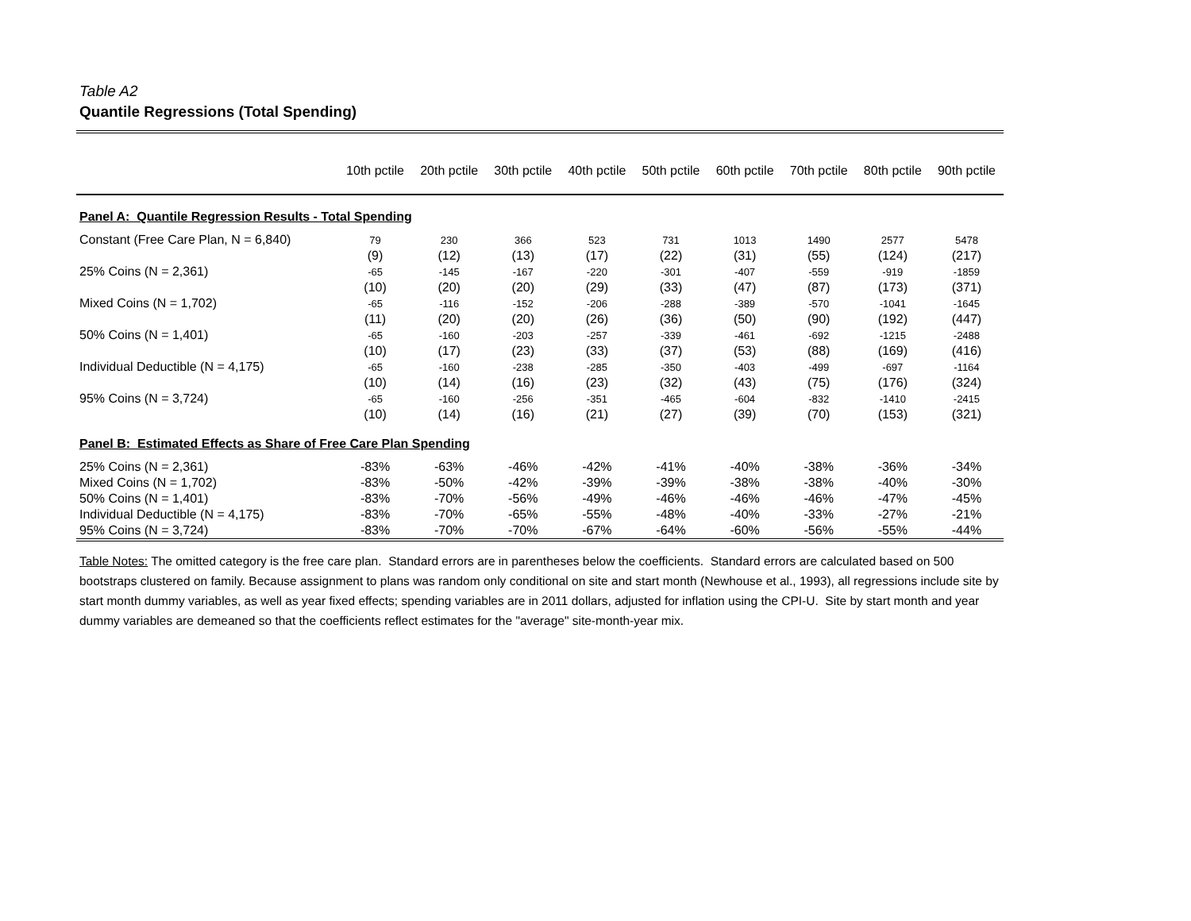Table A2
Quantile Regressions (Total Spending)
| | 10th pctile | 20th pctile | 30th pctile | 40th pctile | 50th pctile | 60th pctile | 70th pctile | 80th pctile | 90th pctile |
| --- | --- | --- | --- | --- | --- | --- | --- | --- | --- |
| Panel A: Quantile Regression Results - Total Spending | | | | | | | | | |
| Constant (Free Care Plan, N = 6,840) | 79 | 230 | 366 | 523 | 731 | 1013 | 1490 | 2577 | 5478 |
| | (9) | (12) | (13) | (17) | (22) | (31) | (55) | (124) | (217) |
| 25% Coins (N = 2,361) | -65 | -145 | -167 | -220 | -301 | -407 | -559 | -919 | -1859 |
| | (10) | (20) | (20) | (29) | (33) | (47) | (87) | (173) | (371) |
| Mixed Coins (N = 1,702) | -65 | -116 | -152 | -206 | -288 | -389 | -570 | -1041 | -1645 |
| | (11) | (20) | (20) | (26) | (36) | (50) | (90) | (192) | (447) |
| 50% Coins (N = 1,401) | -65 | -160 | -203 | -257 | -339 | -461 | -692 | -1215 | -2488 |
| | (10) | (17) | (23) | (33) | (37) | (53) | (88) | (169) | (416) |
| Individual Deductible (N = 4,175) | -65 | -160 | -238 | -285 | -350 | -403 | -499 | -697 | -1164 |
| | (10) | (14) | (16) | (23) | (32) | (43) | (75) | (176) | (324) |
| 95% Coins (N = 3,724) | -65 | -160 | -256 | -351 | -465 | -604 | -832 | -1410 | -2415 |
| | (10) | (14) | (16) | (21) | (27) | (39) | (70) | (153) | (321) |
| Panel B: Estimated Effects as Share of Free Care Plan Spending | | | | | | | | | |
| 25% Coins (N = 2,361) | -83% | -63% | -46% | -42% | -41% | -40% | -38% | -36% | -34% |
| Mixed Coins (N = 1,702) | -83% | -50% | -42% | -39% | -39% | -38% | -38% | -40% | -30% |
| 50% Coins (N = 1,401) | -83% | -70% | -56% | -49% | -46% | -46% | -46% | -47% | -45% |
| Individual Deductible (N = 4,175) | -83% | -70% | -65% | -55% | -48% | -40% | -33% | -27% | -21% |
| 95% Coins (N = 3,724) | -83% | -70% | -70% | -67% | -64% | -60% | -56% | -55% | -44% |
Table Notes: The omitted category is the free care plan. Standard errors are in parentheses below the coefficients. Standard errors are calculated based on 500 bootstraps clustered on family. Because assignment to plans was random only conditional on site and start month (Newhouse et al., 1993), all regressions include site by start month dummy variables, as well as year fixed effects; spending variables are in 2011 dollars, adjusted for inflation using the CPI-U. Site by start month and year dummy variables are demeaned so that the coefficients reflect estimates for the "average" site-month-year mix.